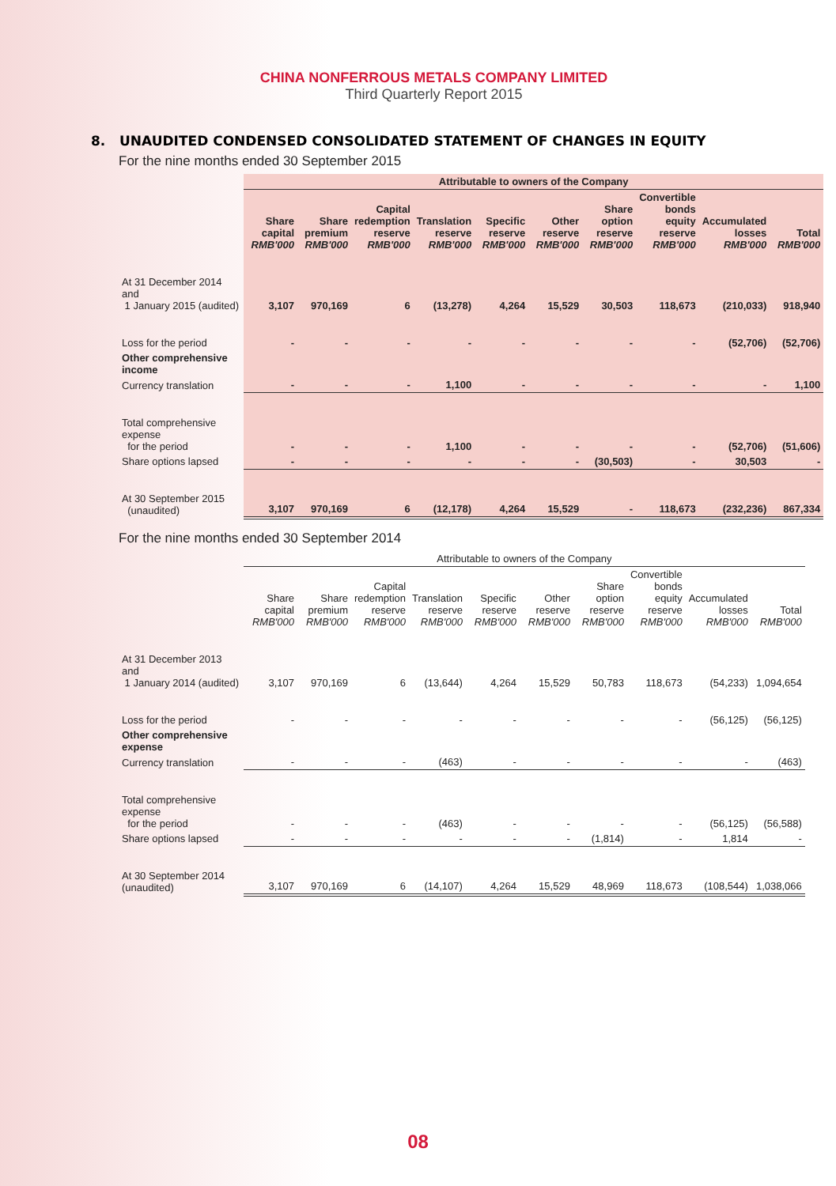CHINA NONFERROUS METALS COMPANY LIMITED
Third Quarterly Report 2015
8. UNAUDITED CONDENSED CONSOLIDATED STATEMENT OF CHANGES IN EQUITY
For the nine months ended 30 September 2015
| | Attributable to owners of the Company | | | | | | | | | |
| | Share capital RMB'000 | Share premium RMB'000 | Capital redemption reserve RMB'000 | Translation reserve RMB'000 | Specific reserve RMB'000 | Other reserve RMB'000 | Share option reserve RMB'000 | Convertible bonds equity reserve RMB'000 | Accumulated losses RMB'000 | Total RMB'000 |
| At 31 December 2014 and 1 January 2015 (audited) | 3,107 | 970,169 | 6 | (13,278) | 4,264 | 15,529 | 30,503 | 118,673 | (210,033) | 918,940 |
| Loss for the period | - | - | - | - | - | - | - | - | (52,706) | (52,706) |
| Other comprehensive income | | | | | | | | | | |
| Currency translation | - | - | - | 1,100 | - | - | - | - | - | 1,100 |
| Total comprehensive expense for the period | - | - | - | 1,100 | - | - | - | - | (52,706) | (51,606) |
| Share options lapsed | - | - | - | - | - | - | (30,503) | - | 30,503 | - |
| At 30 September 2015 (unaudited) | 3,107 | 970,169 | 6 | (12,178) | 4,264 | 15,529 | - | 118,673 | (232,236) | 867,334 |
For the nine months ended 30 September 2014
| | Attributable to owners of the Company | | | | | | | | | |
| | Share capital RMB'000 | Share premium RMB'000 | Capital redemption reserve RMB'000 | Translation reserve RMB'000 | Specific reserve RMB'000 | Other reserve RMB'000 | Share option reserve RMB'000 | Convertible bonds equity reserve RMB'000 | Accumulated losses RMB'000 | Total RMB'000 |
| At 31 December 2013 and 1 January 2014 (audited) | 3,107 | 970,169 | 6 | (13,644) | 4,264 | 15,529 | 50,783 | 118,673 | (54,233) | 1,094,654 |
| Loss for the period | - | - | - | - | - | - | - | - | (56,125) | (56,125) |
| Other comprehensive expense | | | | | | | | | | |
| Currency translation | - | - | - | (463) | - | - | - | - | - | (463) |
| Total comprehensive expense for the period | - | - | - | (463) | - | - | - | - | (56,125) | (56,588) |
| Share options lapsed | - | - | - | - | - | - | (1,814) | - | 1,814 | - |
| At 30 September 2014 (unaudited) | 3,107 | 970,169 | 6 | (14,107) | 4,264 | 15,529 | 48,969 | 118,673 | (108,544) | 1,038,066 |
08